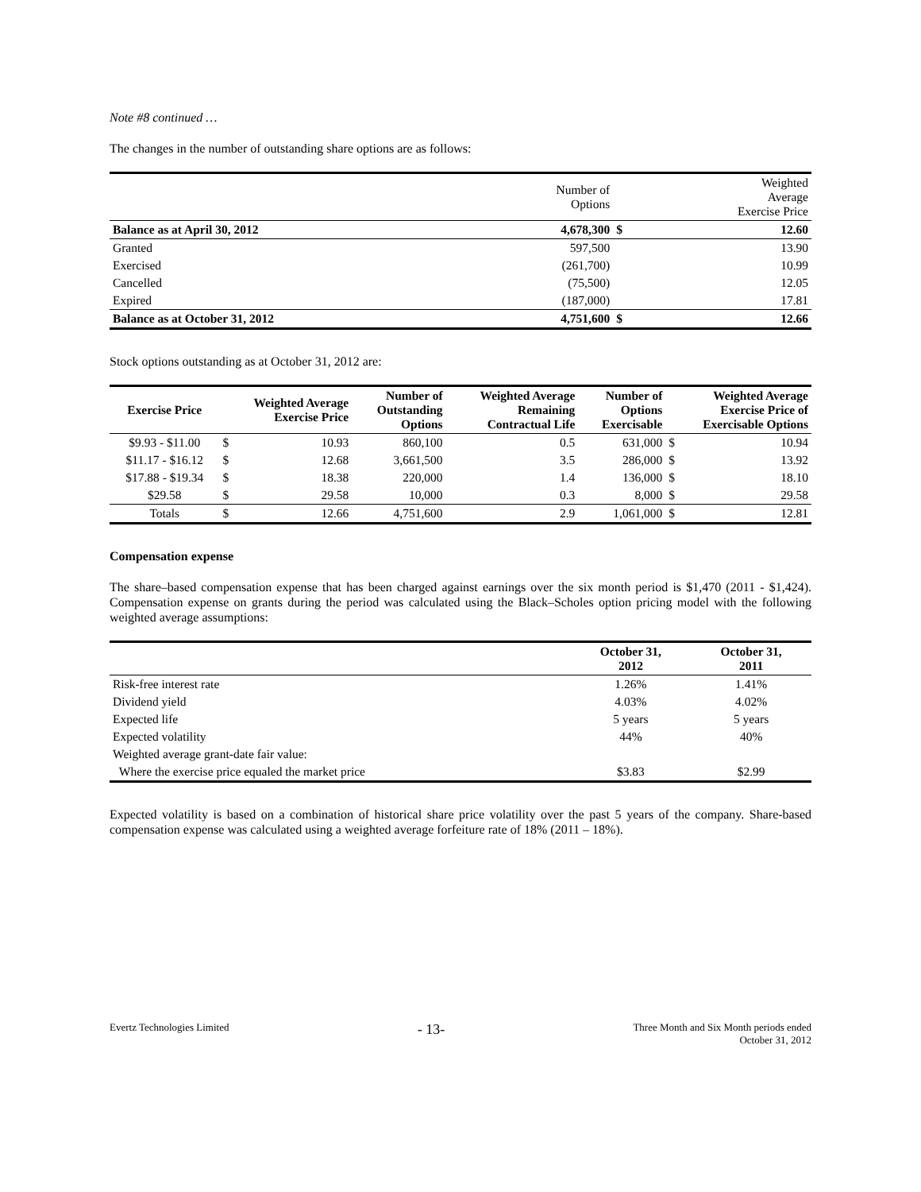Note #8 continued …
The changes in the number of outstanding share options are as follows:
| | Number of Options | | Weighted Average Exercise Price |
| Balance as at April 30, 2012 | 4,678,300 | $ | 12.60 |
| Granted | 597,500 | | 13.90 |
| Exercised | (261,700) | | 10.99 |
| Cancelled | (75,500) | | 12.05 |
| Expired | (187,000) | | 17.81 |
| Balance as at October 31, 2012 | 4,751,600 | $ | 12.66 |
Stock options outstanding as at October 31, 2012 are:
| Exercise Price | Weighted Average Exercise Price | | Number of Outstanding Options | Weighted Average Remaining Contractual Life | Number of Options Exercisable | Weighted Average Exercise Price of Exercisable Options | |
| $9.93 - $11.00 | $ | 10.93 | 860,100 | 0.5 | 631,000 | $ | 10.94 |
| $11.17 - $16.12 | $ | 12.68 | 3,661,500 | 3.5 | 286,000 | $ | 13.92 |
| $17.88 - $19.34 | $ | 18.38 | 220,000 | 1.4 | 136,000 | $ | 18.10 |
| $29.58 | $ | 29.58 | 10,000 | 0.3 | 8,000 | $ | 29.58 |
| Totals | $ | 12.66 | 4,751,600 | 2.9 | 1,061,000 | $ | 12.81 |
Compensation expense
The share–based compensation expense that has been charged against earnings over the six month period is $1,470 (2011 - $1,424). Compensation expense on grants during the period was calculated using the Black–Scholes option pricing model with the following weighted average assumptions:
| | October 31, 2012 | October 31, 2011 |
| Risk-free interest rate | 1.26% | 1.41% |
| Dividend yield | 4.03% | 4.02% |
| Expected life | 5 years | 5 years |
| Expected volatility | 44% | 40% |
| Weighted average grant-date fair value: | | |
| Where the exercise price equaled the market price | $3.83 | $2.99 |
Expected volatility is based on a combination of historical share price volatility over the past 5 years of the company. Share-based compensation expense was calculated using a weighted average forfeiture rate of 18% (2011 – 18%).
Evertz Technologies Limited - 13- Three Month and Six Month periods ended
October 31, 2012